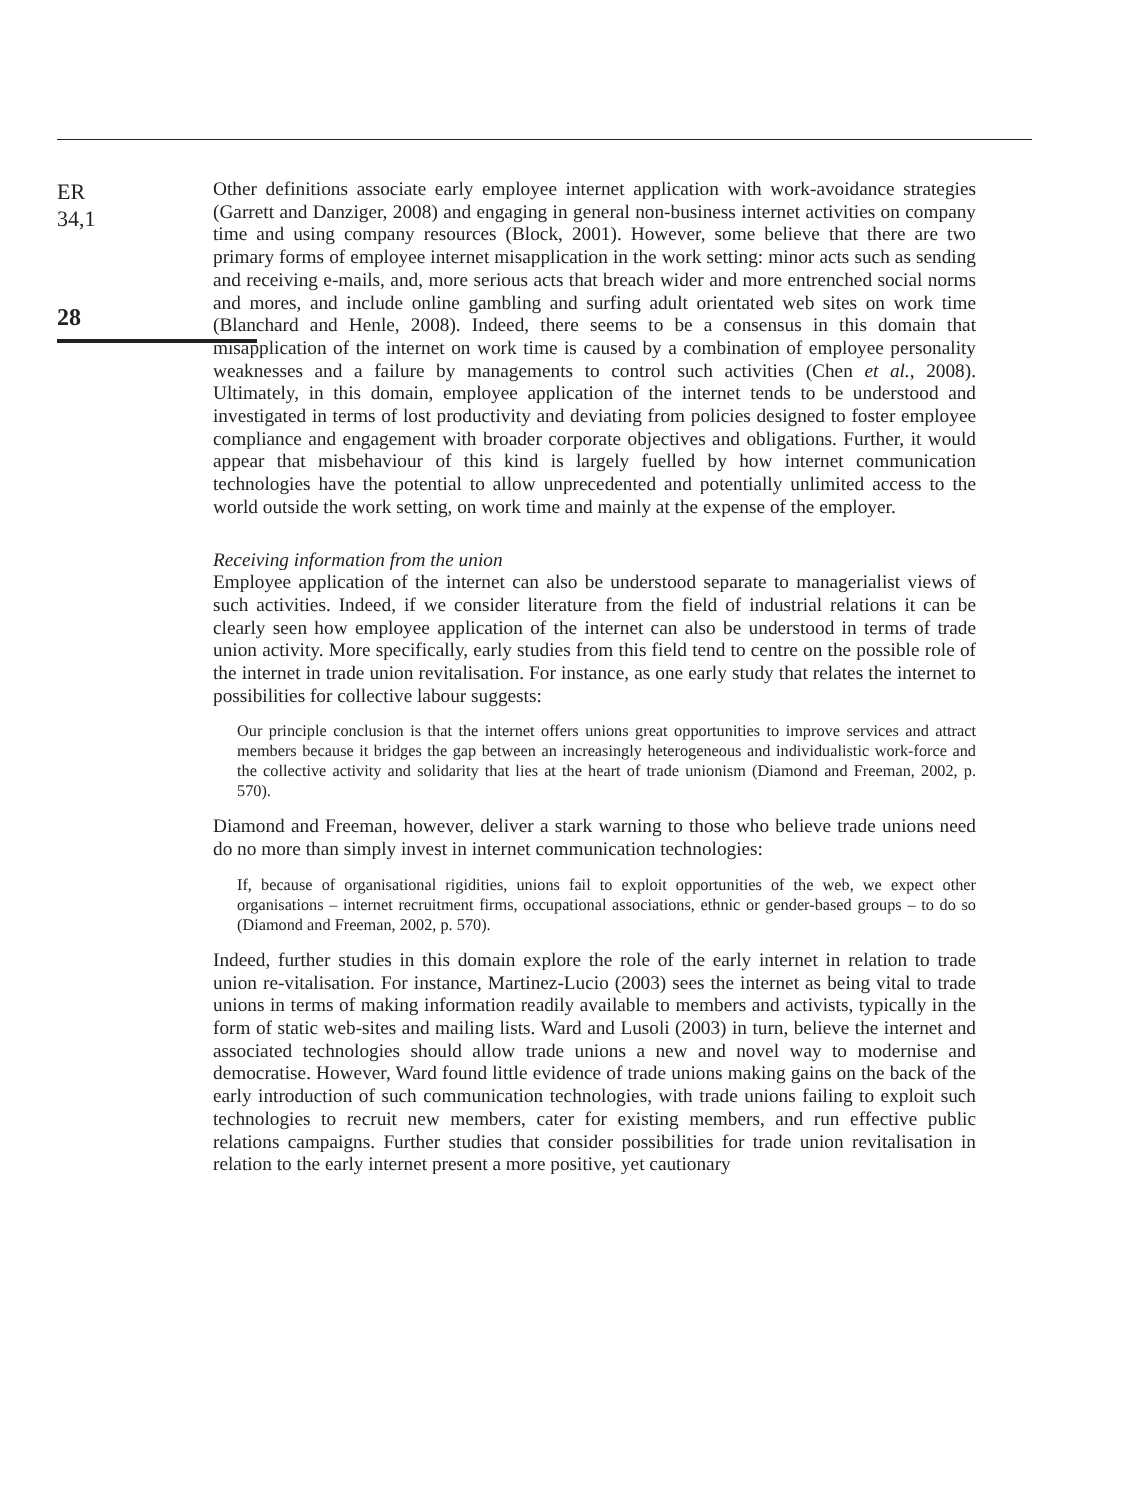ER
34,1
28
Other definitions associate early employee internet application with work-avoidance strategies (Garrett and Danziger, 2008) and engaging in general non-business internet activities on company time and using company resources (Block, 2001). However, some believe that there are two primary forms of employee internet misapplication in the work setting: minor acts such as sending and receiving e-mails, and, more serious acts that breach wider and more entrenched social norms and mores, and include online gambling and surfing adult orientated web sites on work time (Blanchard and Henle, 2008). Indeed, there seems to be a consensus in this domain that misapplication of the internet on work time is caused by a combination of employee personality weaknesses and a failure by managements to control such activities (Chen et al., 2008). Ultimately, in this domain, employee application of the internet tends to be understood and investigated in terms of lost productivity and deviating from policies designed to foster employee compliance and engagement with broader corporate objectives and obligations. Further, it would appear that misbehaviour of this kind is largely fuelled by how internet communication technologies have the potential to allow unprecedented and potentially unlimited access to the world outside the work setting, on work time and mainly at the expense of the employer.
Receiving information from the union
Employee application of the internet can also be understood separate to managerialist views of such activities. Indeed, if we consider literature from the field of industrial relations it can be clearly seen how employee application of the internet can also be understood in terms of trade union activity. More specifically, early studies from this field tend to centre on the possible role of the internet in trade union revitalisation. For instance, as one early study that relates the internet to possibilities for collective labour suggests:
Our principle conclusion is that the internet offers unions great opportunities to improve services and attract members because it bridges the gap between an increasingly heterogeneous and individualistic work-force and the collective activity and solidarity that lies at the heart of trade unionism (Diamond and Freeman, 2002, p. 570).
Diamond and Freeman, however, deliver a stark warning to those who believe trade unions need do no more than simply invest in internet communication technologies:
If, because of organisational rigidities, unions fail to exploit opportunities of the web, we expect other organisations – internet recruitment firms, occupational associations, ethnic or gender-based groups – to do so (Diamond and Freeman, 2002, p. 570).
Indeed, further studies in this domain explore the role of the early internet in relation to trade union re-vitalisation. For instance, Martinez-Lucio (2003) sees the internet as being vital to trade unions in terms of making information readily available to members and activists, typically in the form of static web-sites and mailing lists. Ward and Lusoli (2003) in turn, believe the internet and associated technologies should allow trade unions a new and novel way to modernise and democratise. However, Ward found little evidence of trade unions making gains on the back of the early introduction of such communication technologies, with trade unions failing to exploit such technologies to recruit new members, cater for existing members, and run effective public relations campaigns. Further studies that consider possibilities for trade union revitalisation in relation to the early internet present a more positive, yet cautionary